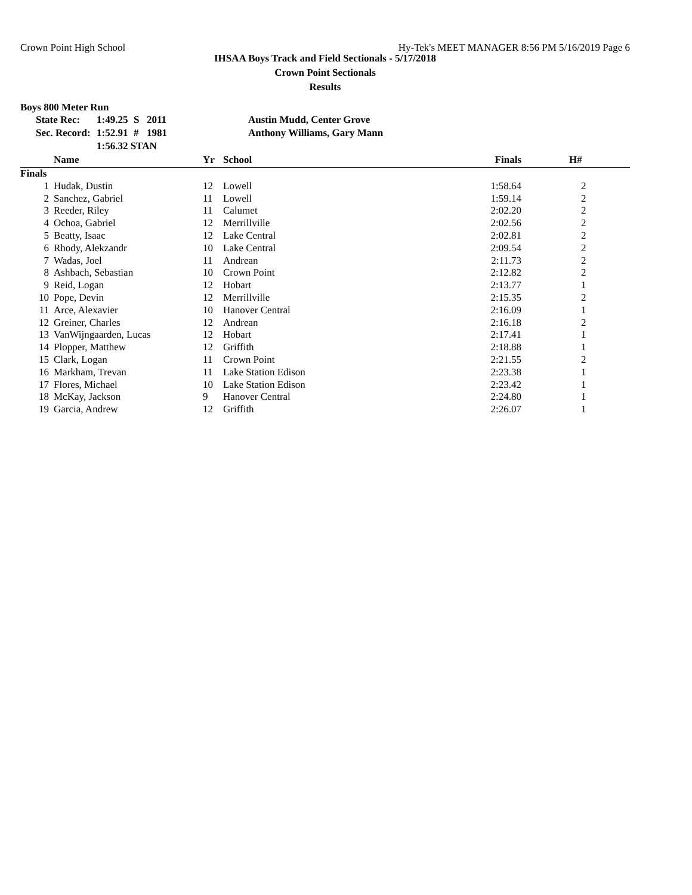Crown Point High School Hy-Tek's MEET MANAGER 8:56 PM 5/16/2019 Page 6
IHSAA Boys Track and Field Sectionals - 5/17/2018
Crown Point Sectionals
Results
Boys 800 Meter Run
| State Rec: | 1:49.25 | S | 2011 | Austin Mudd, Center Grove |
| Sec. Record: | 1:52.91 | # | 1981 | Anthony Williams, Gary Mann |
| | 1:56.32 STAN | | | |
| | Name | Yr | School | Finals | H# |
| --- | --- | --- | --- | --- | --- |
| Finals | | | | | |
| 1 | Hudak, Dustin | 12 | Lowell | 1:58.64 | 2 |
| 2 | Sanchez, Gabriel | 11 | Lowell | 1:59.14 | 2 |
| 3 | Reeder, Riley | 11 | Calumet | 2:02.20 | 2 |
| 4 | Ochoa, Gabriel | 12 | Merrillville | 2:02.56 | 2 |
| 5 | Beatty, Isaac | 12 | Lake Central | 2:02.81 | 2 |
| 6 | Rhody, Alekzandr | 10 | Lake Central | 2:09.54 | 2 |
| 7 | Wadas, Joel | 11 | Andrean | 2:11.73 | 2 |
| 8 | Ashbach, Sebastian | 10 | Crown Point | 2:12.82 | 2 |
| 9 | Reid, Logan | 12 | Hobart | 2:13.77 | 1 |
| 10 | Pope, Devin | 12 | Merrillville | 2:15.35 | 2 |
| 11 | Arce, Alexavier | 10 | Hanover Central | 2:16.09 | 1 |
| 12 | Greiner, Charles | 12 | Andrean | 2:16.18 | 2 |
| 13 | VanWijngaarden, Lucas | 12 | Hobart | 2:17.41 | 1 |
| 14 | Plopper, Matthew | 12 | Griffith | 2:18.88 | 1 |
| 15 | Clark, Logan | 11 | Crown Point | 2:21.55 | 2 |
| 16 | Markham, Trevan | 11 | Lake Station Edison | 2:23.38 | 1 |
| 17 | Flores, Michael | 10 | Lake Station Edison | 2:23.42 | 1 |
| 18 | McKay, Jackson | 9 | Hanover Central | 2:24.80 | 1 |
| 19 | Garcia, Andrew | 12 | Griffith | 2:26.07 | 1 |